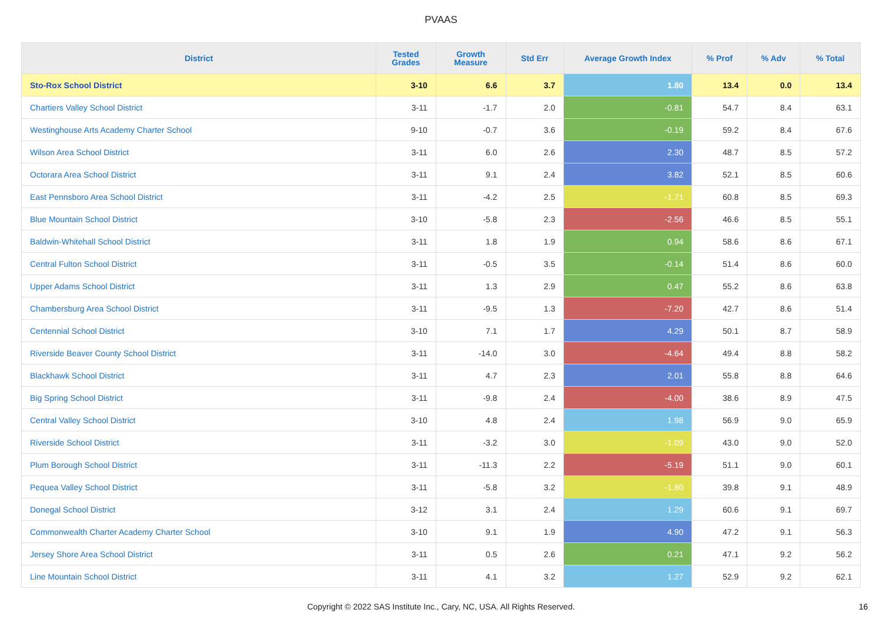PVAAS
| District | Tested Grades | Growth Measure | Std Err | Average Growth Index | % Prof | % Adv | % Total |
| --- | --- | --- | --- | --- | --- | --- | --- |
| Sto-Rox School District | 3-10 | 6.6 | 3.7 | 1.80 | 13.4 | 0.0 | 13.4 |
| Chartiers Valley School District | 3-11 | -1.7 | 2.0 | -0.81 | 54.7 | 8.4 | 63.1 |
| Westinghouse Arts Academy Charter School | 9-10 | -0.7 | 3.6 | -0.19 | 59.2 | 8.4 | 67.6 |
| Wilson Area School District | 3-11 | 6.0 | 2.6 | 2.30 | 48.7 | 8.5 | 57.2 |
| Octorara Area School District | 3-11 | 9.1 | 2.4 | 3.82 | 52.1 | 8.5 | 60.6 |
| East Pennsboro Area School District | 3-11 | -4.2 | 2.5 | -1.71 | 60.8 | 8.5 | 69.3 |
| Blue Mountain School District | 3-10 | -5.8 | 2.3 | -2.56 | 46.6 | 8.5 | 55.1 |
| Baldwin-Whitehall School District | 3-11 | 1.8 | 1.9 | 0.94 | 58.6 | 8.6 | 67.1 |
| Central Fulton School District | 3-11 | -0.5 | 3.5 | -0.14 | 51.4 | 8.6 | 60.0 |
| Upper Adams School District | 3-11 | 1.3 | 2.9 | 0.47 | 55.2 | 8.6 | 63.8 |
| Chambersburg Area School District | 3-11 | -9.5 | 1.3 | -7.20 | 42.7 | 8.6 | 51.4 |
| Centennial School District | 3-10 | 7.1 | 1.7 | 4.29 | 50.1 | 8.7 | 58.9 |
| Riverside Beaver County School District | 3-11 | -14.0 | 3.0 | -4.64 | 49.4 | 8.8 | 58.2 |
| Blackhawk School District | 3-11 | 4.7 | 2.3 | 2.01 | 55.8 | 8.8 | 64.6 |
| Big Spring School District | 3-11 | -9.8 | 2.4 | -4.00 | 38.6 | 8.9 | 47.5 |
| Central Valley School District | 3-10 | 4.8 | 2.4 | 1.98 | 56.9 | 9.0 | 65.9 |
| Riverside School District | 3-11 | -3.2 | 3.0 | -1.09 | 43.0 | 9.0 | 52.0 |
| Plum Borough School District | 3-11 | -11.3 | 2.2 | -5.19 | 51.1 | 9.0 | 60.1 |
| Pequea Valley School District | 3-11 | -5.8 | 3.2 | -1.80 | 39.8 | 9.1 | 48.9 |
| Donegal School District | 3-12 | 3.1 | 2.4 | 1.29 | 60.6 | 9.1 | 69.7 |
| Commonwealth Charter Academy Charter School | 3-10 | 9.1 | 1.9 | 4.90 | 47.2 | 9.1 | 56.3 |
| Jersey Shore Area School District | 3-11 | 0.5 | 2.6 | 0.21 | 47.1 | 9.2 | 56.2 |
| Line Mountain School District | 3-11 | 4.1 | 3.2 | 1.27 | 52.9 | 9.2 | 62.1 |
Copyright © 2022 SAS Institute Inc., Cary, NC, USA. All Rights Reserved. 16